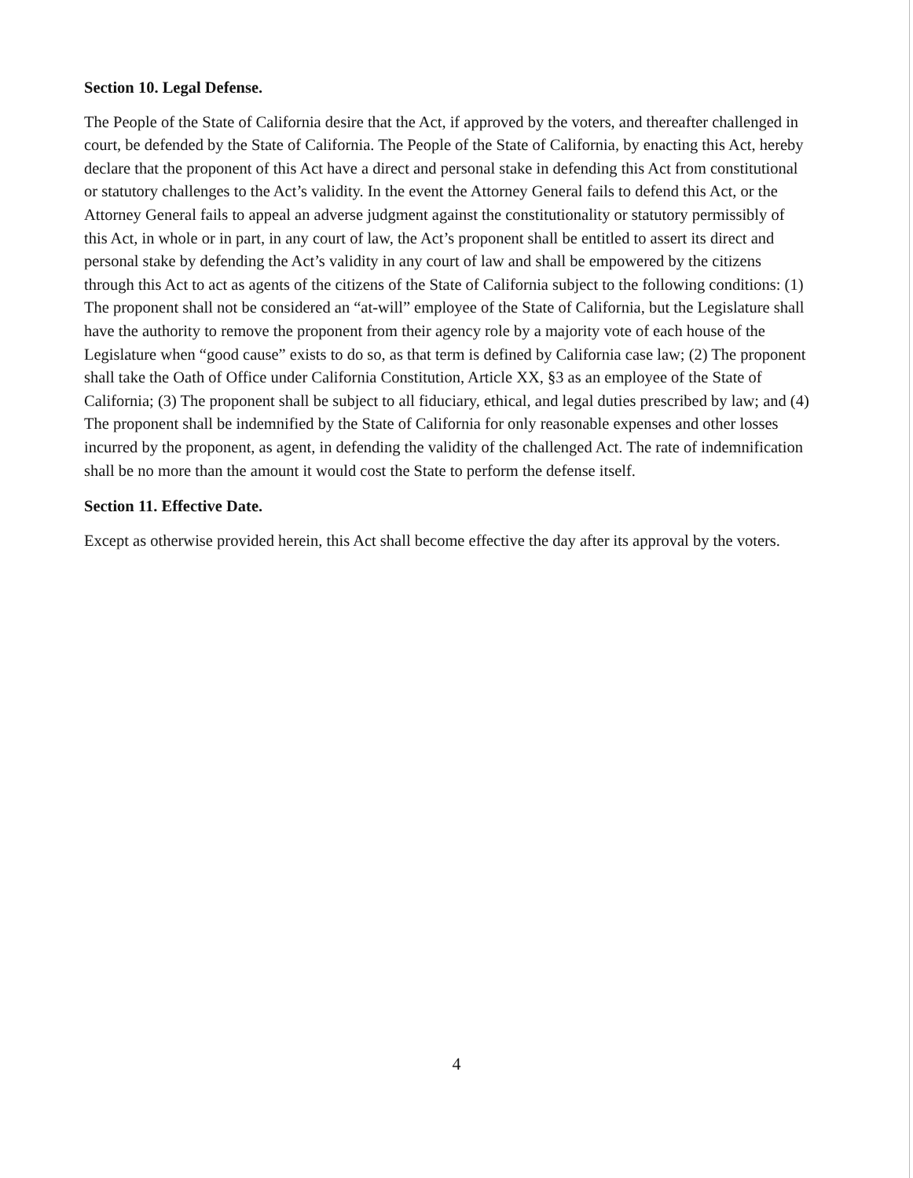Section 10. Legal Defense.
The People of the State of California desire that the Act, if approved by the voters, and thereafter challenged in court, be defended by the State of California. The People of the State of California, by enacting this Act, hereby declare that the proponent of this Act have a direct and personal stake in defending this Act from constitutional or statutory challenges to the Act’s validity. In the event the Attorney General fails to defend this Act, or the Attorney General fails to appeal an adverse judgment against the constitutionality or statutory permissibly of this Act, in whole or in part, in any court of law, the Act’s proponent shall be entitled to assert its direct and personal stake by defending the Act’s validity in any court of law and shall be empowered by the citizens through this Act to act as agents of the citizens of the State of California subject to the following conditions: (1) The proponent shall not be considered an “at-will” employee of the State of California, but the Legislature shall have the authority to remove the proponent from their agency role by a majority vote of each house of the Legislature when “good cause” exists to do so, as that term is defined by California case law; (2) The proponent shall take the Oath of Office under California Constitution, Article XX, §3 as an employee of the State of California; (3) The proponent shall be subject to all fiduciary, ethical, and legal duties prescribed by law; and (4) The proponent shall be indemnified by the State of California for only reasonable expenses and other losses incurred by the proponent, as agent, in defending the validity of the challenged Act. The rate of indemnification shall be no more than the amount it would cost the State to perform the defense itself.
Section 11. Effective Date.
Except as otherwise provided herein, this Act shall become effective the day after its approval by the voters.
4